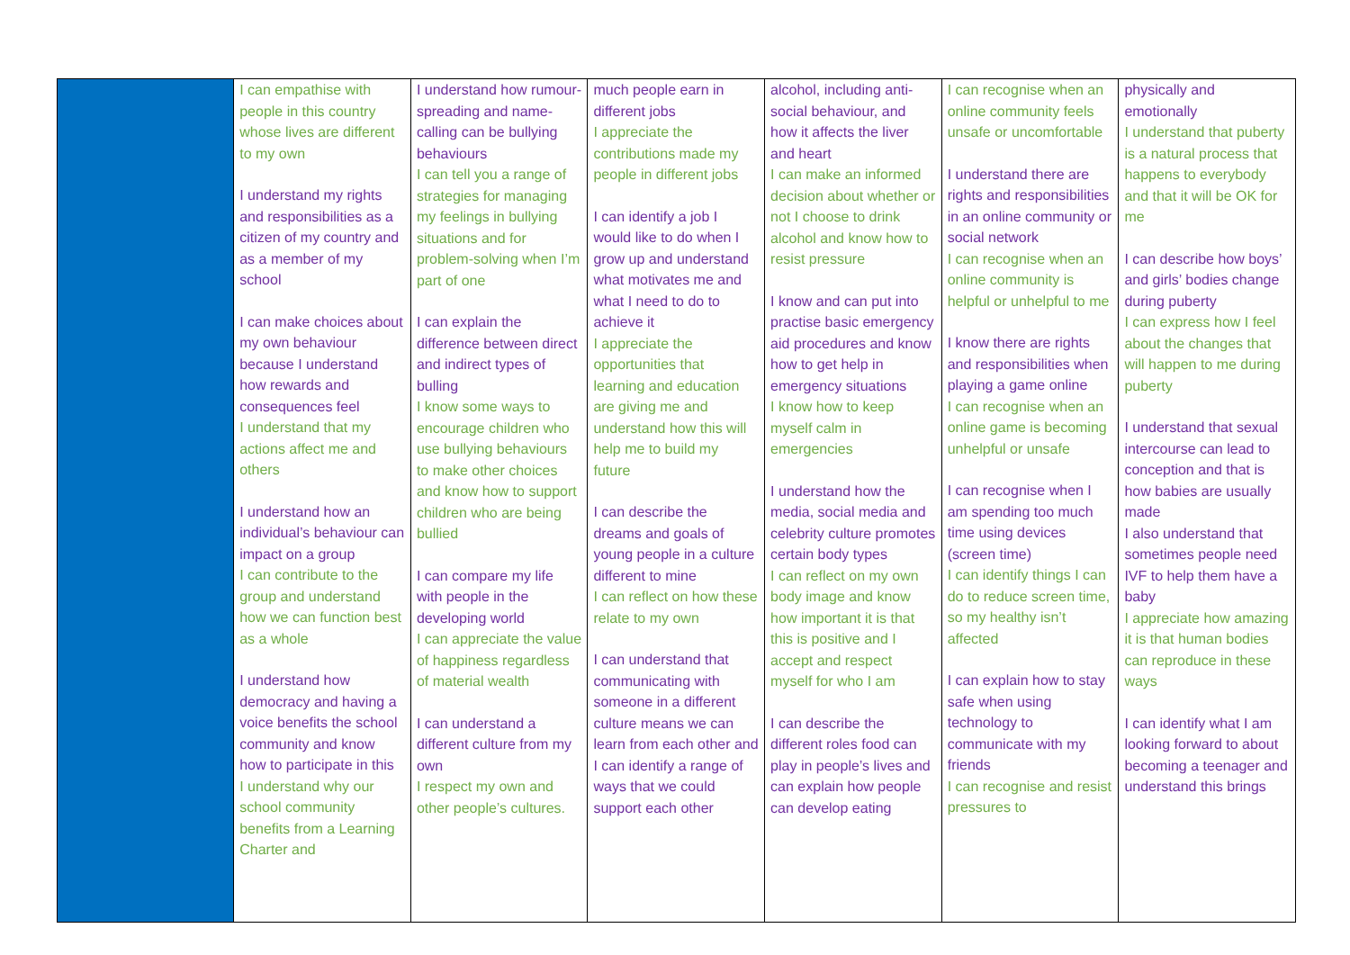| | I can empathise with people in this country whose lives are different to my own I understand my rights and responsibilities as a citizen of my country and as a member of my school I can make choices about my own behaviour because I understand how rewards and consequences feel I understand that my actions affect me and others I understand how an individual’s behaviour can impact on a group I can contribute to the group and understand how we can function best as a whole I understand how democracy and having a voice benefits the school community and know how to participate in this I understand why our school community benefits from a Learning Charter and | I understand how rumour-spreading and name-calling can be bullying behaviours I can tell you a range of strategies for managing my feelings in bullying situations and for problem-solving when I’m part of one I can explain the difference between direct and indirect types of bulling I know some ways to encourage children who use bullying behaviours to make other choices and know how to support children who are being bullied I can compare my life with people in the developing world I can appreciate the value of happiness regardless of material wealth I can understand a different culture from my own I respect my own and other people’s cultures. | much people earn in different jobs I appreciate the contributions made my people in different jobs I can identify a job I would like to do when I grow up and understand what motivates me and what I need to do to achieve it I appreciate the opportunities that learning and education are giving me and understand how this will help me to build my future I can describe the dreams and goals of young people in a culture different to mine I can reflect on how these relate to my own I can understand that communicating with someone in a different culture means we can learn from each other and I can identify a range of ways that we could support each other | alcohol, including anti-social behaviour, and how it affects the liver and heart I can make an informed decision about whether or not I choose to drink alcohol and know how to resist pressure I know and can put into practise basic emergency aid procedures and know how to get help in emergency situations I know how to keep myself calm in emergencies I understand how the media, social media and celebrity culture promotes certain body types I can reflect on my own body image and know how important it is that this is positive and I accept and respect myself for who I am I can describe the different roles food can play in people’s lives and can explain how people can develop eating | I can recognise when an online community feels unsafe or uncomfortable I understand there are rights and responsibilities in an online community or social network I can recognise when an online community is helpful or unhelpful to me I know there are rights and responsibilities when playing a game online I can recognise when an online game is becoming unhelpful or unsafe I can recognise when I am spending too much time using devices (screen time) I can identify things I can do to reduce screen time, so my healthy isn’t affected I can explain how to stay safe when using technology to communicate with my friends I can recognise and resist pressures to | physically and emotionally I understand that puberty is a natural process that happens to everybody and that it will be OK for me I can describe how boys’ and girls’ bodies change during puberty I can express how I feel about the changes that will happen to me during puberty I understand that sexual intercourse can lead to conception and that is how babies are usually made I also understand that sometimes people need IVF to help them have a baby I appreciate how amazing it is that human bodies can reproduce in these ways I can identify what I am looking forward to about becoming a teenager and understand this brings |